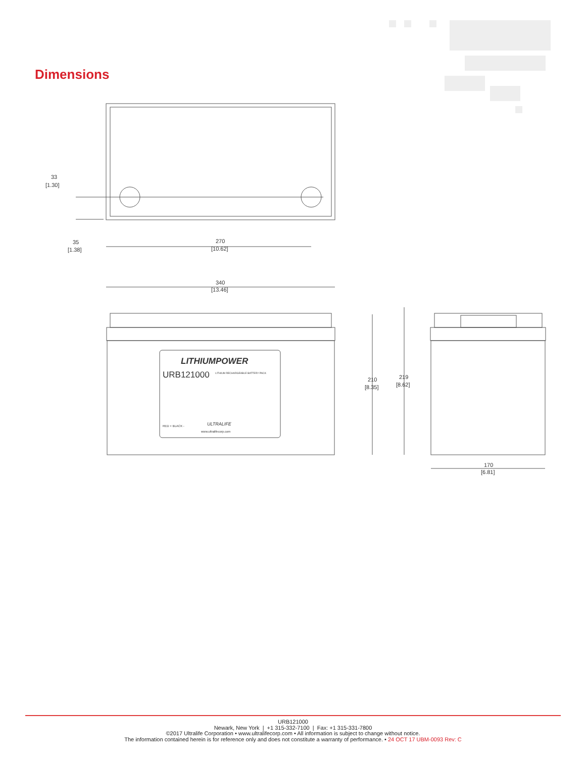Dimensions
33
[1.30]
35
[1.38]
270
[10.62]
340
[13.46]
210
[8.35]
219
[8.62]
170
[6.81]
LITHIUMPOWER
URB121000
LITHIUM RECHARGEABLE BATTERY PACK
www.ultralifecorp.com
ULTRALIFE
RED + BLACK -
URB121000
Newark, New York | +1 315-332-7100 | Fax: +1 315-331-7800
©2017 Ultralife Corporation • www.ultralifecorp.com • All information is subject to change without notice.
The information contained herein is for reference only and does not constitute a warranty of performance. • 24 OCT 17 UBM-0093 Rev: C